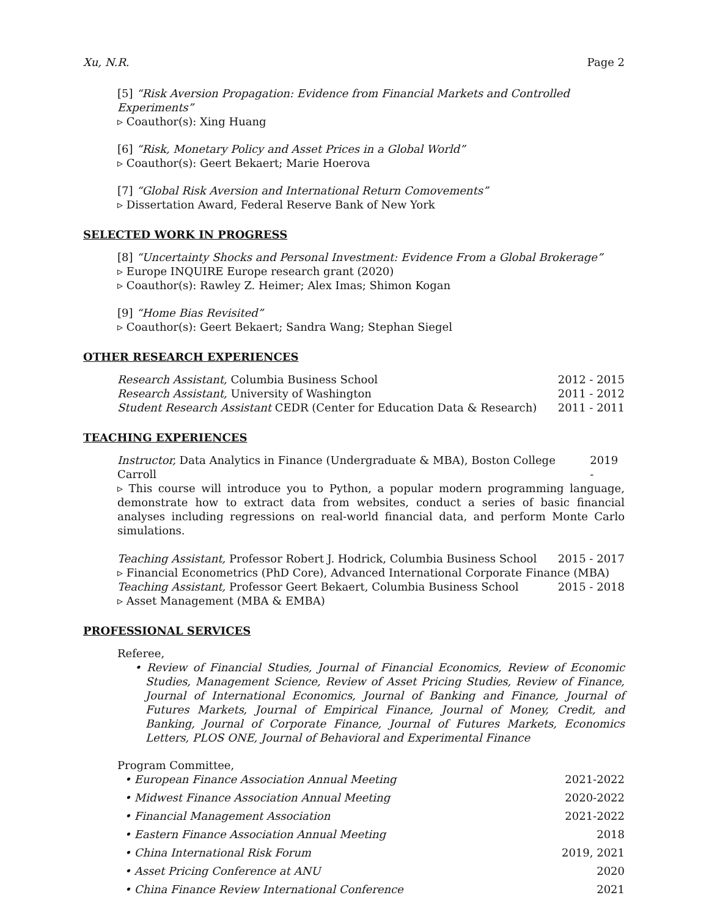Xu, N.R. Page 2
[5] “Risk Aversion Propagation: Evidence from Financial Markets and Controlled Experiments”
▹ Coauthor(s): Xing Huang
[6] “Risk, Monetary Policy and Asset Prices in a Global World”
▹ Coauthor(s): Geert Bekaert; Marie Hoerova
[7] “Global Risk Aversion and International Return Comovements”
▹ Dissertation Award, Federal Reserve Bank of New York
SELECTED WORK IN PROGRESS
[8] “Uncertainty Shocks and Personal Investment: Evidence From a Global Brokerage”
▹ Europe INQUIRE Europe research grant (2020)
▹ Coauthor(s): Rawley Z. Heimer; Alex Imas; Shimon Kogan
[9] “Home Bias Revisited”
▹ Coauthor(s): Geert Bekaert; Sandra Wang; Stephan Siegel
OTHER RESEARCH EXPERIENCES
Research Assistant, Columbia Business School 2012 - 2015
Research Assistant, University of Washington 2011 - 2012
Student Research Assistant CEDR (Center for Education Data & Research) 2011 - 2011
TEACHING EXPERIENCES
Instructor, Data Analytics in Finance (Undergraduate & MBA), Boston College Carroll 2019 -
▹ This course will introduce you to Python, a popular modern programming language, demonstrate how to extract data from websites, conduct a series of basic financial analyses including regressions on real-world financial data, and perform Monte Carlo simulations.
Teaching Assistant, Professor Robert J. Hodrick, Columbia Business School 2015 - 2017
▹ Financial Econometrics (PhD Core), Advanced International Corporate Finance (MBA)
Teaching Assistant, Professor Geert Bekaert, Columbia Business School 2015 - 2018
▹ Asset Management (MBA & EMBA)
PROFESSIONAL SERVICES
Referee,
• Review of Financial Studies, Journal of Financial Economics, Review of Economic Studies, Management Science, Review of Asset Pricing Studies, Review of Finance, Journal of International Economics, Journal of Banking and Finance, Journal of Futures Markets, Journal of Empirical Finance, Journal of Money, Credit, and Banking, Journal of Corporate Finance, Journal of Futures Markets, Economics Letters, PLOS ONE, Journal of Behavioral and Experimental Finance
Program Committee,
• European Finance Association Annual Meeting 2021-2022
• Midwest Finance Association Annual Meeting 2020-2022
• Financial Management Association 2021-2022
• Eastern Finance Association Annual Meeting 2018
• China International Risk Forum 2019, 2021
• Asset Pricing Conference at ANU 2020
• China Finance Review International Conference 2021